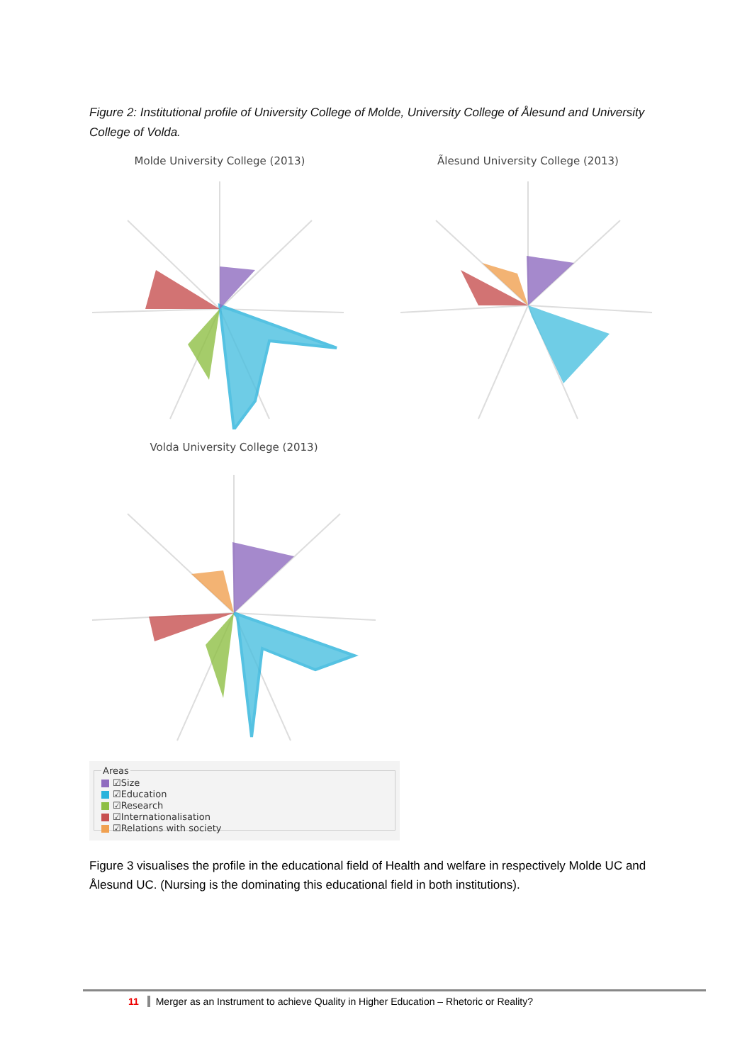Figure 2: Institutional profile of University College of Molde, University College of Ålesund and University College of Volda.
Molde University College (2013) Ãlesund University College (2013)
Volda University College (2013)
Areas
☑Size
☑Education
☑Research
☑Internationalisation
☑Relations with society
Figure 3 visualises the profile in the educational field of Health and welfare in respectively Molde UC and Ålesund UC. (Nursing is the dominating this educational field in both institutions).
11 Merger as an Instrument to achieve Quality in Higher Education – Rhetoric or Reality?